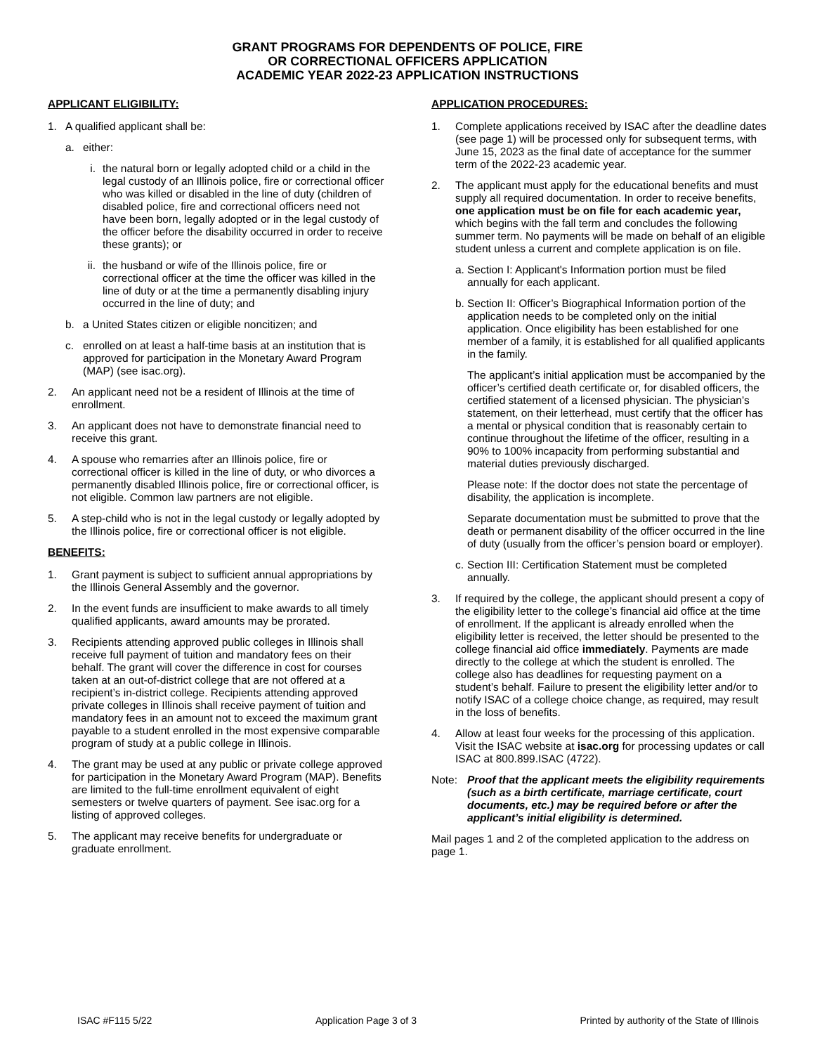GRANT PROGRAMS FOR DEPENDENTS OF POLICE, FIRE
OR CORRECTIONAL OFFICERS APPLICATION
ACADEMIC YEAR 2022-23 APPLICATION INSTRUCTIONS
APPLICANT ELIGIBILITY:
1. A qualified applicant shall be:
a. either:
i. the natural born or legally adopted child or a child in the legal custody of an Illinois police, fire or correctional officer who was killed or disabled in the line of duty (children of disabled police, fire and correctional officers need not have been born, legally adopted or in the legal custody of the officer before the disability occurred in order to receive these grants); or
ii. the husband or wife of the Illinois police, fire or correctional officer at the time the officer was killed in the line of duty or at the time a permanently disabling injury occurred in the line of duty; and
b. a United States citizen or eligible noncitizen; and
c. enrolled on at least a half-time basis at an institution that is approved for participation in the Monetary Award Program (MAP) (see isac.org).
2. An applicant need not be a resident of Illinois at the time of enrollment.
3. An applicant does not have to demonstrate financial need to receive this grant.
4. A spouse who remarries after an Illinois police, fire or correctional officer is killed in the line of duty, or who divorces a permanently disabled Illinois police, fire or correctional officer, is not eligible. Common law partners are not eligible.
5. A step-child who is not in the legal custody or legally adopted by the Illinois police, fire or correctional officer is not eligible.
BENEFITS:
1. Grant payment is subject to sufficient annual appropriations by the Illinois General Assembly and the governor.
2. In the event funds are insufficient to make awards to all timely qualified applicants, award amounts may be prorated.
3. Recipients attending approved public colleges in Illinois shall receive full payment of tuition and mandatory fees on their behalf. The grant will cover the difference in cost for courses taken at an out-of-district college that are not offered at a recipient’s in-district college. Recipients attending approved private colleges in Illinois shall receive payment of tuition and mandatory fees in an amount not to exceed the maximum grant payable to a student enrolled in the most expensive comparable program of study at a public college in Illinois.
4. The grant may be used at any public or private college approved for participation in the Monetary Award Program (MAP). Benefits are limited to the full-time enrollment equivalent of eight semesters or twelve quarters of payment. See isac.org for a listing of approved colleges.
5. The applicant may receive benefits for undergraduate or graduate enrollment.
APPLICATION PROCEDURES:
1. Complete applications received by ISAC after the deadline dates (see page 1) will be processed only for subsequent terms, with June 15, 2023 as the final date of acceptance for the summer term of the 2022-23 academic year.
2. The applicant must apply for the educational benefits and must supply all required documentation. In order to receive benefits, one application must be on file for each academic year, which begins with the fall term and concludes the following summer term. No payments will be made on behalf of an eligible student unless a current and complete application is on file.
a. Section I: Applicant's Information portion must be filed annually for each applicant.
b. Section II: Officer’s Biographical Information portion of the application needs to be completed only on the initial application. Once eligibility has been established for one member of a family, it is established for all qualified applicants in the family.
The applicant’s initial application must be accompanied by the officer’s certified death certificate or, for disabled officers, the certified statement of a licensed physician. The physician’s statement, on their letterhead, must certify that the officer has a mental or physical condition that is reasonably certain to continue throughout the lifetime of the officer, resulting in a 90% to 100% incapacity from performing substantial and material duties previously discharged.
Please note: If the doctor does not state the percentage of disability, the application is incomplete.
Separate documentation must be submitted to prove that the death or permanent disability of the officer occurred in the line of duty (usually from the officer’s pension board or employer).
c. Section III: Certification Statement must be completed annually.
3. If required by the college, the applicant should present a copy of the eligibility letter to the college’s financial aid office at the time of enrollment. If the applicant is already enrolled when the eligibility letter is received, the letter should be presented to the college financial aid office immediately. Payments are made directly to the college at which the student is enrolled. The college also has deadlines for requesting payment on a student’s behalf. Failure to present the eligibility letter and/or to notify ISAC of a college choice change, as required, may result in the loss of benefits.
4. Allow at least four weeks for the processing of this application. Visit the ISAC website at isac.org for processing updates or call ISAC at 800.899.ISAC (4722).
Note: Proof that the applicant meets the eligibility requirements (such as a birth certificate, marriage certificate, court documents, etc.) may be required before or after the applicant’s initial eligibility is determined.
Mail pages 1 and 2 of the completed application to the address on page 1.
ISAC #F115 5/22 Application Page 3 of 3 Printed by authority of the State of Illinois